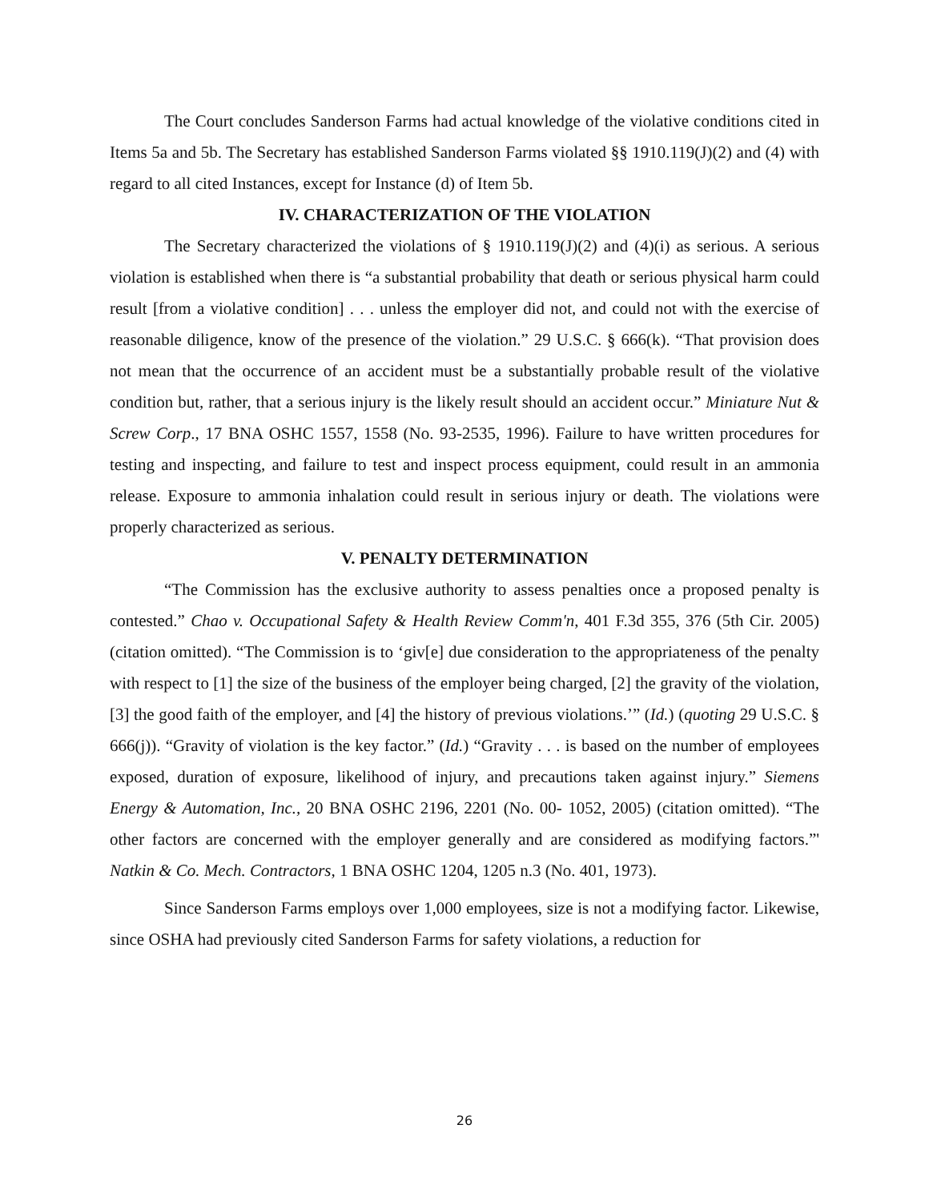The Court concludes Sanderson Farms had actual knowledge of the violative conditions cited in Items 5a and 5b. The Secretary has established Sanderson Farms violated §§ 1910.119(J)(2) and (4) with regard to all cited Instances, except for Instance (d) of Item 5b.
IV. CHARACTERIZATION OF THE VIOLATION
The Secretary characterized the violations of § 1910.119(J)(2) and (4)(i) as serious. A serious violation is established when there is “a substantial probability that death or serious physical harm could result [from a violative condition] . . . unless the employer did not, and could not with the exercise of reasonable diligence, know of the presence of the violation.” 29 U.S.C. § 666(k). “That provision does not mean that the occurrence of an accident must be a substantially probable result of the violative condition but, rather, that a serious injury is the likely result should an accident occur.” Miniature Nut & Screw Corp., 17 BNA OSHC 1557, 1558 (No. 93-2535, 1996). Failure to have written procedures for testing and inspecting, and failure to test and inspect process equipment, could result in an ammonia release. Exposure to ammonia inhalation could result in serious injury or death. The violations were properly characterized as serious.
V. PENALTY DETERMINATION
“The Commission has the exclusive authority to assess penalties once a proposed penalty is contested.” Chao v. Occupational Safety & Health Review Comm'n, 401 F.3d 355, 376 (5th Cir. 2005) (citation omitted). “The Commission is to ‘giv[e] due consideration to the appropriateness of the penalty with respect to [1] the size of the business of the employer being charged, [2] the gravity of the violation, [3] the good faith of the employer, and [4] the history of previous violations.’” (Id.) (quoting 29 U.S.C. § 666(j)). “Gravity of violation is the key factor.” (Id.) “Gravity . . . is based on the number of employees exposed, duration of exposure, likelihood of injury, and precautions taken against injury.” Siemens Energy & Automation, Inc., 20 BNA OSHC 2196, 2201 (No. 00- 1052, 2005) (citation omitted). “The other factors are concerned with the employer generally and are considered as modifying factors.”' Natkin & Co. Mech. Contractors, 1 BNA OSHC 1204, 1205 n.3 (No. 401, 1973).
Since Sanderson Farms employs over 1,000 employees, size is not a modifying factor. Likewise, since OSHA had previously cited Sanderson Farms for safety violations, a reduction for
26